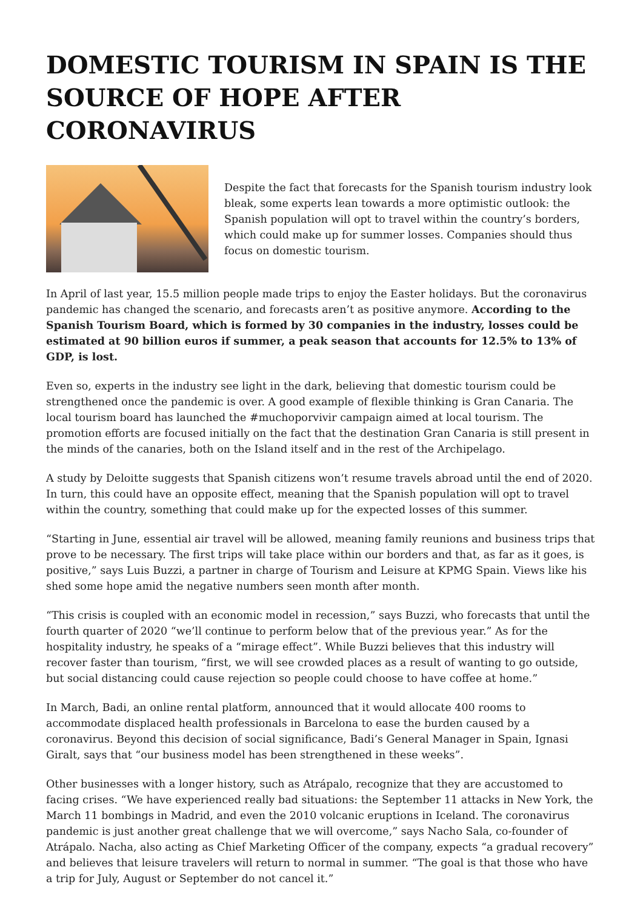DOMESTIC TOURISM IN SPAIN IS THE SOURCE OF HOPE AFTER CORONAVIRUS
Despite the fact that forecasts for the Spanish tourism industry look bleak, some experts lean towards a more optimistic outlook: the Spanish population will opt to travel within the country’s borders, which could make up for summer losses. Companies should thus focus on domestic tourism.
In April of last year, 15.5 million people made trips to enjoy the Easter holidays. But the coronavirus pandemic has changed the scenario, and forecasts aren’t as positive anymore. According to the Spanish Tourism Board, which is formed by 30 companies in the industry, losses could be estimated at 90 billion euros if summer, a peak season that accounts for 12.5% to 13% of GDP, is lost.
Even so, experts in the industry see light in the dark, believing that domestic tourism could be strengthened once the pandemic is over. A good example of flexible thinking is Gran Canaria. The local tourism board has launched the #muchoporvivir campaign aimed at local tourism. The promotion efforts are focused initially on the fact that the destination Gran Canaria is still present in the minds of the canaries, both on the Island itself and in the rest of the Archipelago.
A study by Deloitte suggests that Spanish citizens won’t resume travels abroad until the end of 2020. In turn, this could have an opposite effect, meaning that the Spanish population will opt to travel within the country, something that could make up for the expected losses of this summer.
“Starting in June, essential air travel will be allowed, meaning family reunions and business trips that prove to be necessary. The first trips will take place within our borders and that, as far as it goes, is positive,” says Luis Buzzi, a partner in charge of Tourism and Leisure at KPMG Spain. Views like his shed some hope amid the negative numbers seen month after month.
“This crisis is coupled with an economic model in recession,” says Buzzi, who forecasts that until the fourth quarter of 2020 “we’ll continue to perform below that of the previous year.” As for the hospitality industry, he speaks of a “mirage effect”. While Buzzi believes that this industry will recover faster than tourism, “first, we will see crowded places as a result of wanting to go outside, but social distancing could cause rejection so people could choose to have coffee at home.”
In March, Badi, an online rental platform, announced that it would allocate 400 rooms to accommodate displaced health professionals in Barcelona to ease the burden caused by a coronavirus. Beyond this decision of social significance, Badi’s General Manager in Spain, Ignasi Giralt, says that “our business model has been strengthened in these weeks”.
Other businesses with a longer history, such as Atrápalo, recognize that they are accustomed to facing crises. “We have experienced really bad situations: the September 11 attacks in New York, the March 11 bombings in Madrid, and even the 2010 volcanic eruptions in Iceland. The coronavirus pandemic is just another great challenge that we will overcome,” says Nacho Sala, co-founder of Atrápalo. Nacha, also acting as Chief Marketing Officer of the company, expects “a gradual recovery” and believes that leisure travelers will return to normal in summer. “The goal is that those who have a trip for July, August or September do not cancel it.”